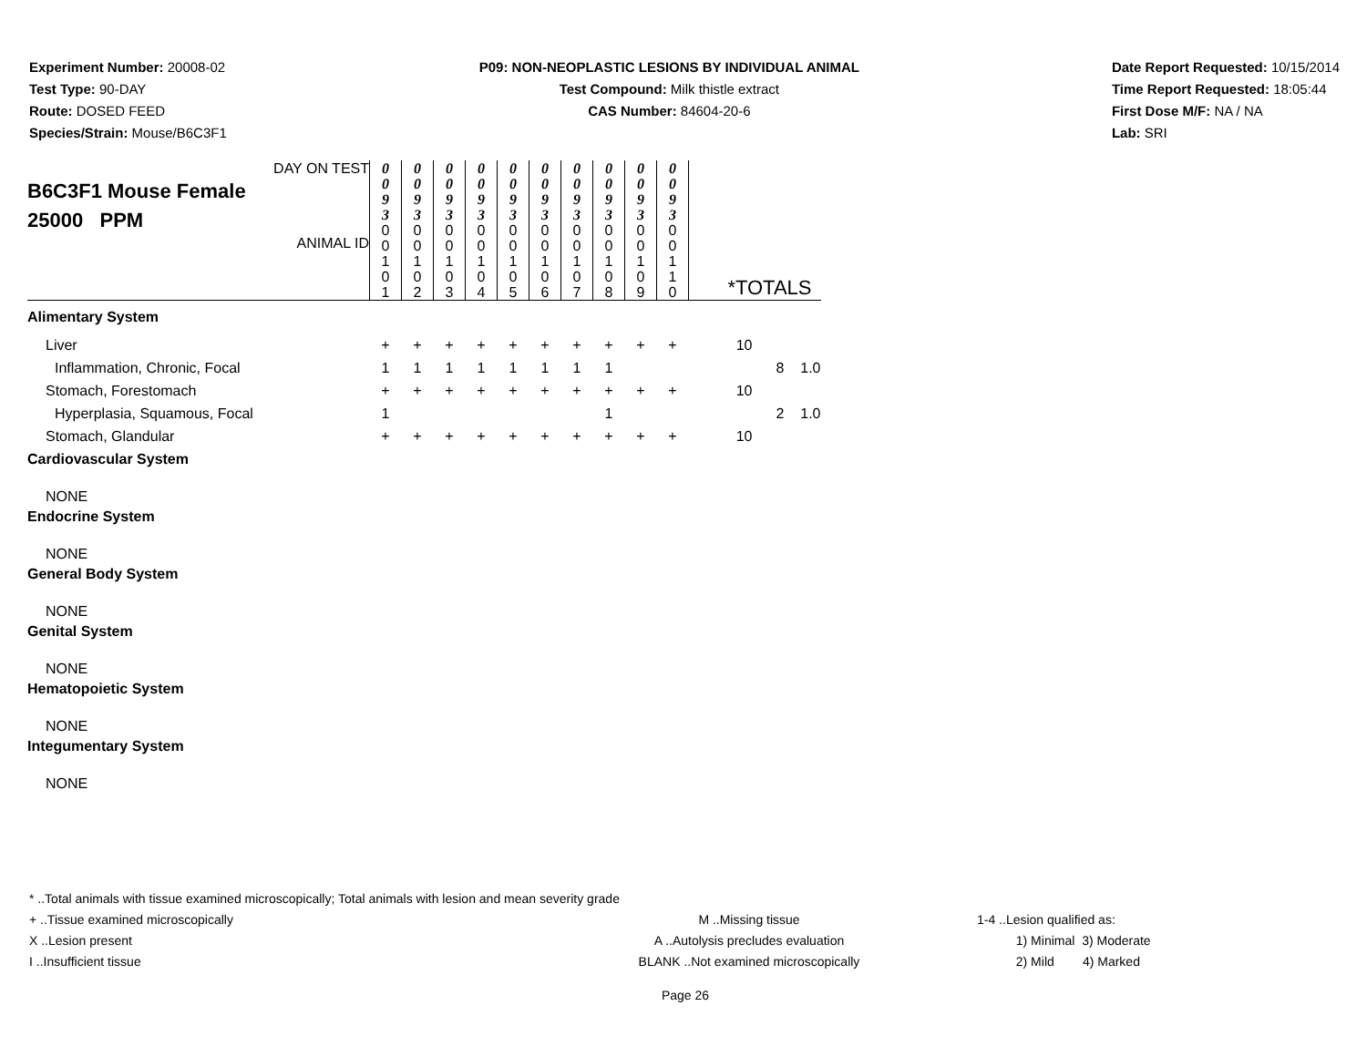Experiment Number: 20008-02
Test Type: 90-DAY
Route: DOSED FEED
Species/Strain: Mouse/B6C3F1
P09: NON-NEOPLASTIC LESIONS BY INDIVIDUAL ANIMAL
Test Compound: Milk thistle extract
CAS Number: 84604-20-6
Date Report Requested: 10/15/2014
Time Report Requested: 18:05:44
First Dose M/F: NA / NA
Lab: SRI
| DAY ON TEST B6C3F1 Mouse Female 25000 PPM ANIMAL ID | 0 0 9 3 | 0 0 9 3 | 0 0 9 3 | 0 0 9 3 | 0 0 9 3 | 0 0 9 3 | 0 0 9 3 | 0 0 9 3 | 0 0 9 3 | 0 0 9 3 | *TOTALS | | |
| | 0 0 1 0 1 | 0 0 1 0 2 | 0 0 1 0 3 | 0 0 1 0 4 | 0 0 1 0 5 | 0 0 1 0 6 | 0 0 1 0 7 | 0 0 1 0 8 | 0 0 1 0 9 | 0 0 1 1 0 | | | |
| Alimentary System | | | | | | | | | | | | | |
| Liver | + | + | + | + | + | + | + | + | + | + | 10 | | |
| Inflammation, Chronic, Focal | 1 | 1 | 1 | 1 | 1 | 1 | 1 | 1 | | | | 8 | 1.0 |
| Stomach, Forestomach | + | + | + | + | + | + | + | + | + | + | 10 | | |
| Hyperplasia, Squamous, Focal | 1 | | | | | | | 1 | | | | 2 | 1.0 |
| Stomach, Glandular | + | + | + | + | + | + | + | + | + | + | 10 | | |
| Cardiovascular System | | | | | | | | | | | | | |
| NONE | | | | | | | | | | | | | |
| Endocrine System | | | | | | | | | | | | | |
| NONE | | | | | | | | | | | | | |
| General Body System | | | | | | | | | | | | | |
| NONE | | | | | | | | | | | | | |
| Genital System | | | | | | | | | | | | | |
| NONE | | | | | | | | | | | | | |
| Hematopoietic System | | | | | | | | | | | | | |
| NONE | | | | | | | | | | | | | |
| Integumentary System | | | | | | | | | | | | | |
| NONE | | | | | | | | | | | | | |
* ..Total animals with tissue examined microscopically; Total animals with lesion and mean severity grade
+ ..Tissue examined microscopically M ..Missing tissue 1-4 ..Lesion qualified as:
X ..Lesion present A ..Autolysis precludes evaluation 1) Minimal 3) Moderate
I ..Insufficient tissue BLANK ..Not examined microscopically 2) Mild 4) Marked
Page 26